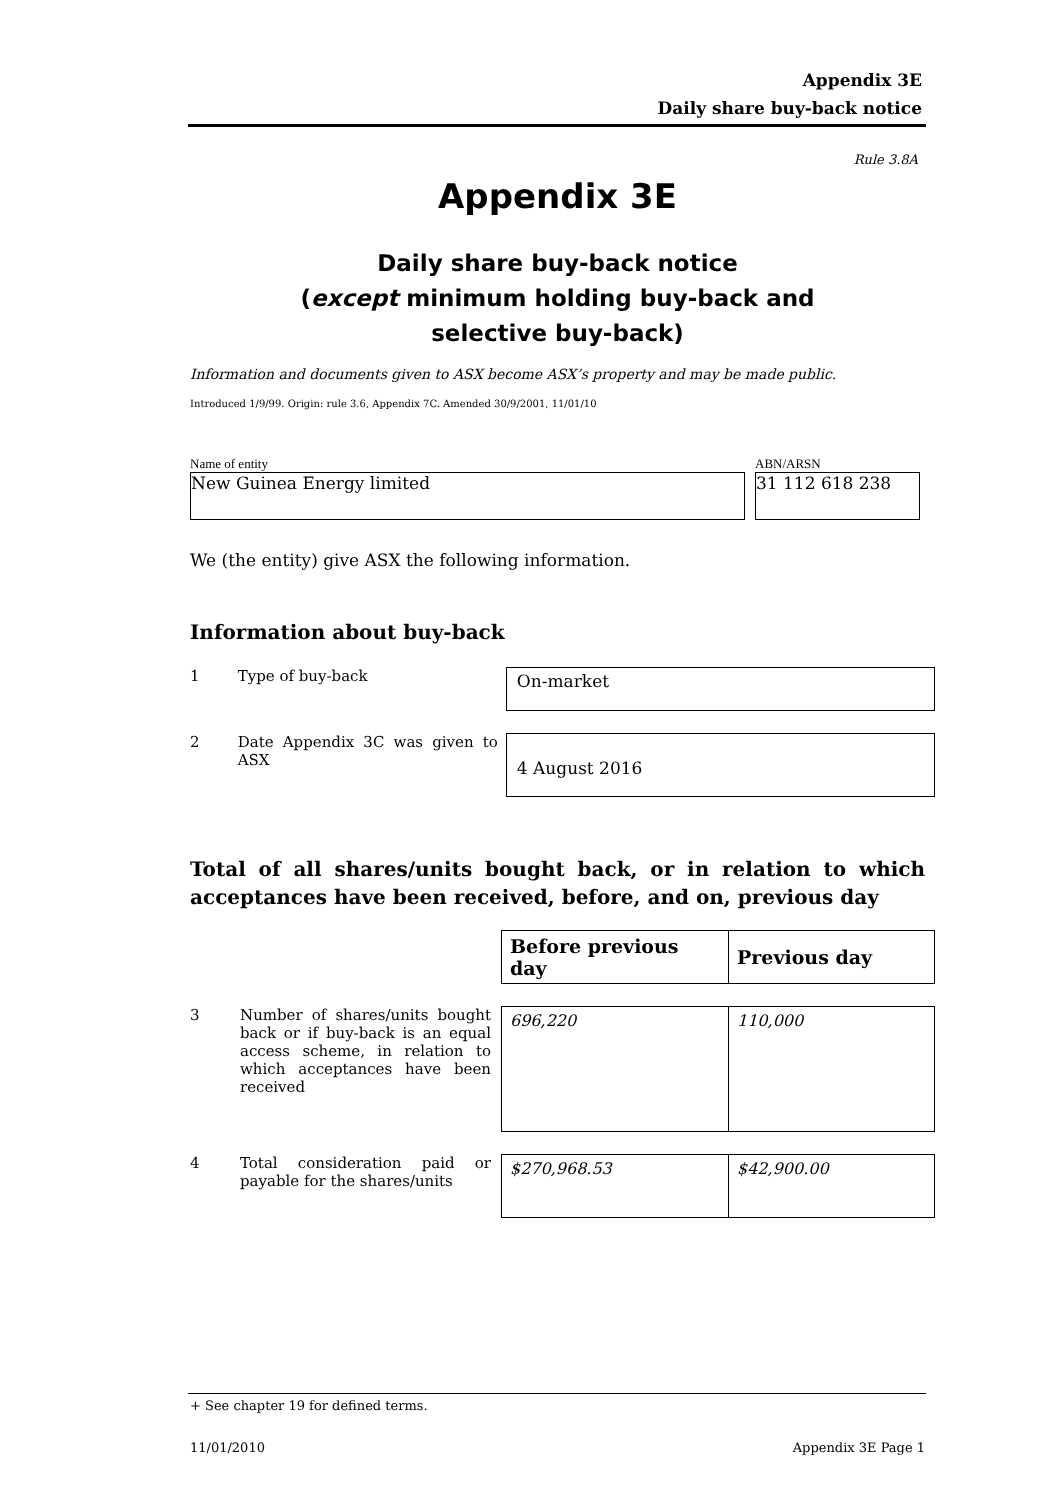Appendix 3E
Daily share buy-back notice
Rule 3.8A
Appendix 3E
Daily share buy-back notice
(except minimum holding buy-back and
selective buy-back)
Information and documents given to ASX become ASX’s property and may be made public.
Introduced 1/9/99. Origin: rule 3.6, Appendix 7C. Amended 30/9/2001, 11/01/10
Name of entity
New Guinea Energy limited
ABN/ARSN
31 112 618 238
We (the entity) give ASX the following information.
Information about buy-back
1 Type of buy-back
On-market
2 Date Appendix 3C was given to ASX
4 August 2016
Total of all shares/units bought back, or in relation to which acceptances have been received, before, and on, previous day
| Before previous day | Previous day |
| --- | --- |
3 Number of shares/units bought back or if buy-back is an equal access scheme, in relation to which acceptances have been received
| 696,220 | 110,000 |
4 Total consideration paid or payable for the shares/units
| $270,968.53 | $42,900.00 |
+ See chapter 19 for defined terms.
11/01/2010 Appendix 3E Page 1